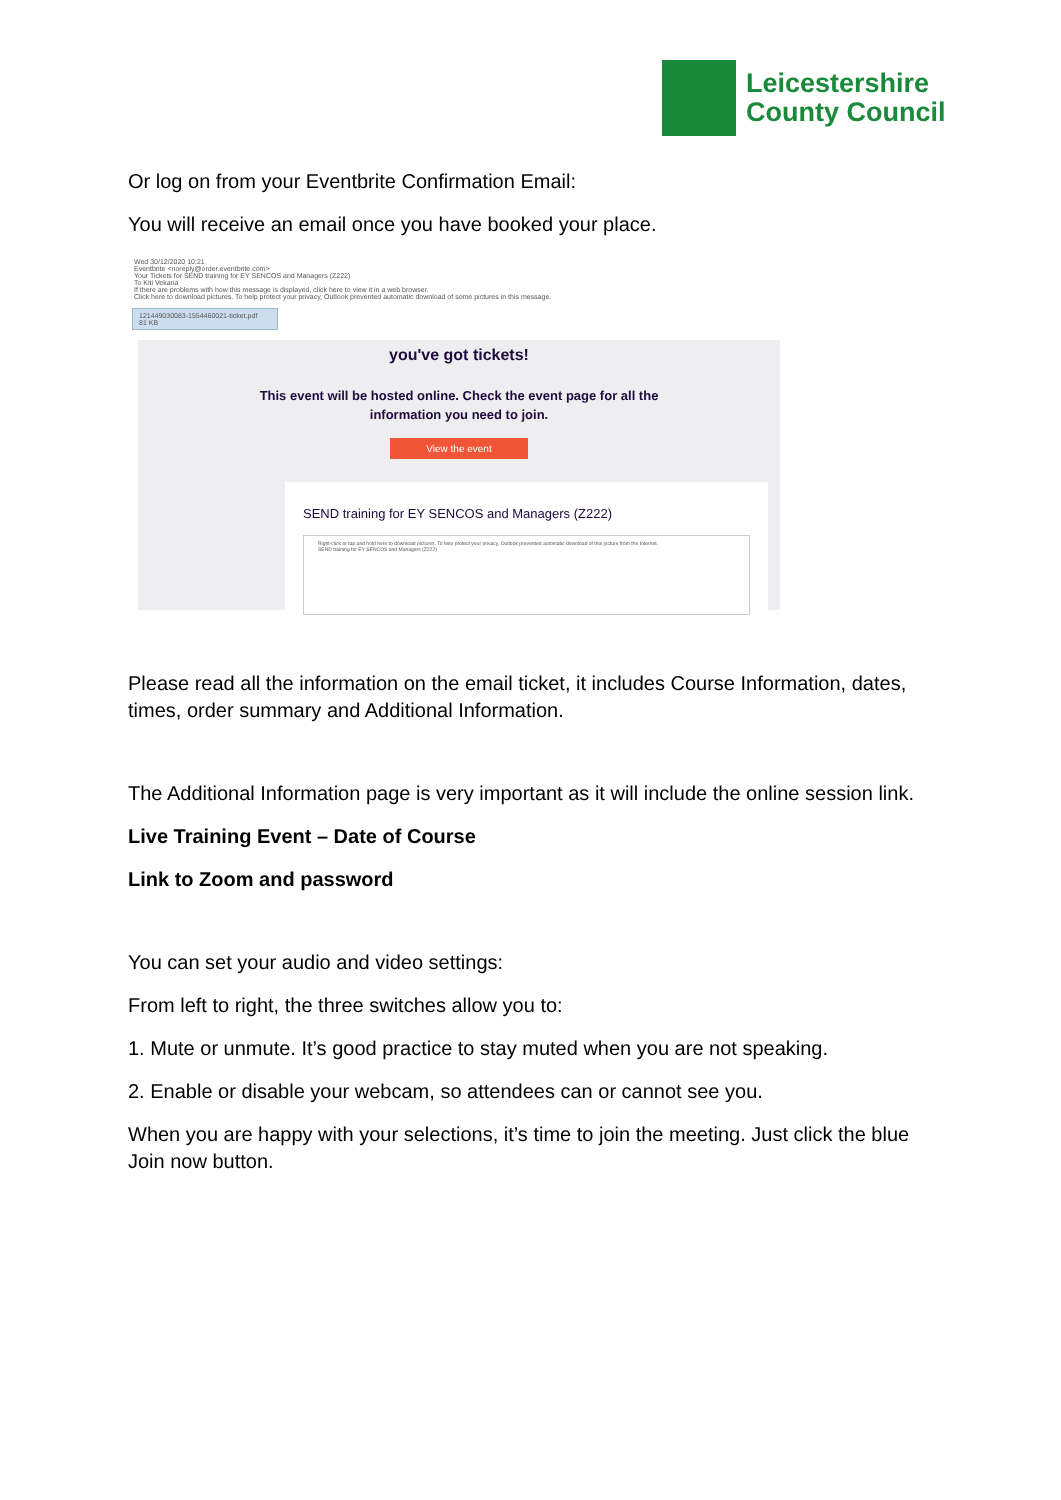Leicestershire
County Council
Or log on from your Eventbrite Confirmation Email:
You will receive an email once you have booked your place.
Wed 30/12/2020 10:21
Eventbrite <noreply@order.eventbrite.com>
Your Tickets for SEND training for EY SENCOS and Managers (Z222)
To Kiti Vekaria
If there are problems with how this message is displayed, click here to view it in a web browser.
Click here to download pictures. To help protect your privacy, Outlook prevented automatic download of some pictures in this message.
121449030083-1554460021-ticket.pdf
81 KB
you've got tickets!
This event will be hosted online. Check the event page for all the
information you need to join.
View the event
SEND training for EY SENCOS and Managers (Z222)
Right-click or tap and hold here to download pictures. To help protect your privacy, Outlook prevented automatic download of this picture from the Internet.
SEND training for EY SENCOS and Managers (Z222)
Please read all the information on the email ticket, it includes Course Information, dates, times, order summary and Additional Information.
The Additional Information page is very important as it will include the online session link.
Live Training Event – Date of Course
Link to Zoom and password
You can set your audio and video settings:
From left to right, the three switches allow you to:
1. Mute or unmute. It’s good practice to stay muted when you are not speaking.
2. Enable or disable your webcam, so attendees can or cannot see you.
When you are happy with your selections, it’s time to join the meeting. Just click the blue Join now button.